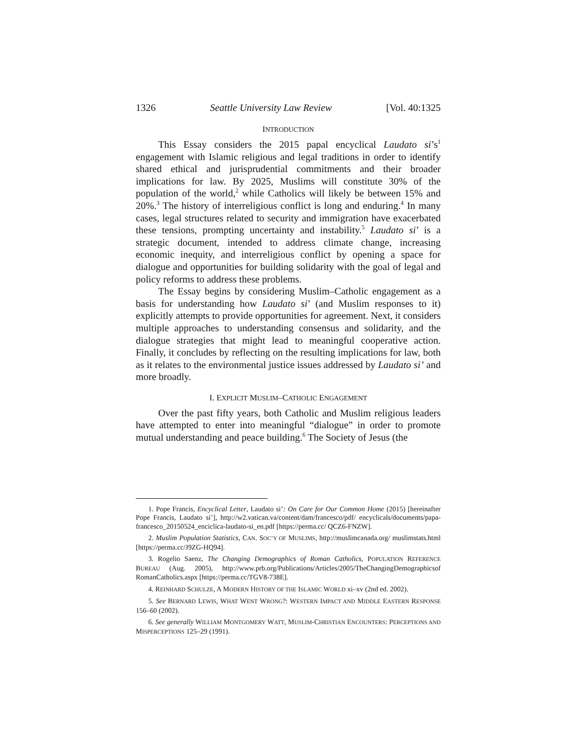1326 Seattle University Law Review [Vol. 40:1325
INTRODUCTION
This Essay considers the 2015 papal encyclical Laudato si’s<sup>1</sup> engagement with Islamic religious and legal traditions in order to identify shared ethical and jurisprudential commitments and their broader implications for law. By 2025, Muslims will constitute 30% of the population of the world,<sup>2</sup> while Catholics will likely be between 15% and 20%.<sup>3</sup> The history of interreligious conflict is long and enduring.<sup>4</sup> In many cases, legal structures related to security and immigration have exacerbated these tensions, prompting uncertainty and instability.<sup>5</sup> Laudato si’ is a strategic document, intended to address climate change, increasing economic inequity, and interreligious conflict by opening a space for dialogue and opportunities for building solidarity with the goal of legal and policy reforms to address these problems.
The Essay begins by considering Muslim–Catholic engagement as a basis for understanding how Laudato si’ (and Muslim responses to it) explicitly attempts to provide opportunities for agreement. Next, it considers multiple approaches to understanding consensus and solidarity, and the dialogue strategies that might lead to meaningful cooperative action. Finally, it concludes by reflecting on the resulting implications for law, both as it relates to the environmental justice issues addressed by Laudato si’ and more broadly.
I. EXPLICIT MUSLIM–CATHOLIC ENGAGEMENT
Over the past fifty years, both Catholic and Muslim religious leaders have attempted to enter into meaningful “dialogue” in order to promote mutual understanding and peace building.<sup>6</sup> The Society of Jesus (the
1. Pope Francis, Encyclical Letter, Laudato si’: On Care for Our Common Home (2015) [hereinafter Pope Francis, Laudato si’], http://w2.vatican.va/content/dam/francesco/pdf/ encyclicals/documents/papa-francesco_20150524_enciclica-laudato-si_en.pdf [https://perma.cc/ QCZ6-FNZW].
2. Muslim Population Statistics, CAN. SOC’Y OF MUSLIMS, http://muslimcanada.org/ muslimstats.html [https://perma.cc/J9ZG-HQ94].
3. Rogelio Saenz, The Changing Demographics of Roman Catholics, POPULATION REFERENCE BUREAU (Aug. 2005), http://www.prb.org/Publications/Articles/2005/TheChangingDemographicsof RomanCatholics.aspx [https://perma.cc/TGV8-738E].
4. REINHARD SCHULZE, A MODERN HISTORY OF THE ISLAMIC WORLD xi–xv (2nd ed. 2002).
5. See BERNARD LEWIS, WHAT WENT WRONG?: WESTERN IMPACT AND MIDDLE EASTERN RESPONSE 156–60 (2002).
6. See generally WILLIAM MONTGOMERY WATT, MUSLIM-CHRISTIAN ENCOUNTERS: PERCEPTIONS AND MISPERCEPTIONS 125–29 (1991).